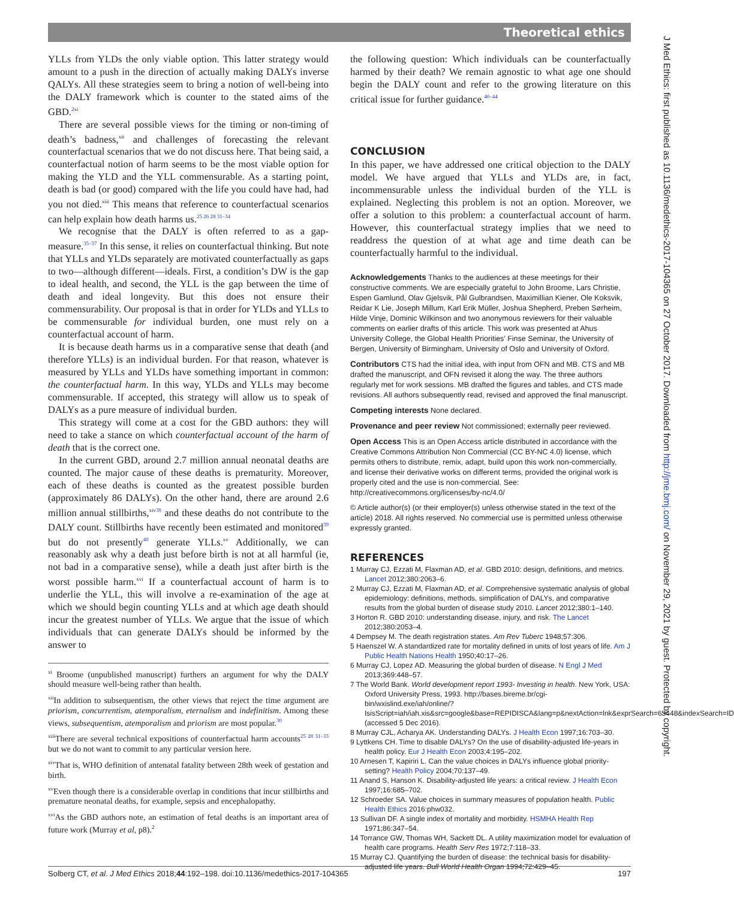Theoretical ethics
J Med Ethics: first published as 10.1136/medethics-2017-104365 on 27 October 2017. Downloaded from http://jme.bmj.com/ on November 29, 2021 by guest. Protected by copyright.
YLLs from YLDs the only viable option. This latter strategy would amount to a push in the direction of actually making DALYs inverse QALYs. All these strategies seem to bring a notion of well-being into the DALY framework which is counter to the stated aims of the GBD.<sup>2</sup><sup>xi</sup>
There are several possible views for the timing or non-timing of death’s badness,<sup>xii</sup> and challenges of forecasting the relevant counterfactual scenarios that we do not discuss here. That being said, a counterfactual notion of harm seems to be the most viable option for making the YLD and the YLL commensurable. As a starting point, death is bad (or good) compared with the life you could have had, had you not died.<sup>xiii</sup> This means that reference to counterfactual scenarios can help explain how death harms us.<sup>25 26 28 31–34</sup>
We recognise that the DALY is often referred to as a gap-measure.<sup>35–37</sup> In this sense, it relies on counterfactual thinking. But note that YLLs and YLDs separately are motivated counterfactually as gaps to two—although different—ideals. First, a condition’s DW is the gap to ideal health, and second, the YLL is the gap between the time of death and ideal longevity. But this does not ensure their commensurability. Our proposal is that in order for YLDs and YLLs to be commensurable for individual burden, one must rely on a counterfactual account of harm.
It is because death harms us in a comparative sense that death (and therefore YLLs) is an individual burden. For that reason, whatever is measured by YLLs and YLDs have something important in common: the counterfactual harm. In this way, YLDs and YLLs may become commensurable. If accepted, this strategy will allow us to speak of DALYs as a pure measure of individual burden.
This strategy will come at a cost for the GBD authors: they will need to take a stance on which counterfactual account of the harm of death that is the correct one.
In the current GBD, around 2.7 million annual neonatal deaths are counted. The major cause of these deaths is prematurity. Moreover, each of these deaths is counted as the greatest possible burden (approximately 86 DALYs). On the other hand, there are around 2.6 million annual stillbirths,<sup>xiv</sup><sup>38</sup> and these deaths do not contribute to the DALY count. Stillbirths have recently been estimated and monitored<sup>39</sup> but do not presently<sup>40</sup> generate YLLs.<sup>xv</sup> Additionally, we can reasonably ask why a death just before birth is not at all harmful (ie, not bad in a comparative sense), while a death just after birth is the worst possible harm.<sup>xvi</sup> If a counterfactual account of harm is to underlie the YLL, this will involve a re-examination of the age at which we should begin counting YLLs and at which age death should incur the greatest number of YLLs. We argue that the issue of which individuals that can generate DALYs should be informed by the answer to
<sup>xi</sup> Broome (unpublished manuscript) furthers an argument for why the DALY should measure well-being rather than health.
<sup>xii</sup>In addition to subsequentism, the other views that reject the time argument are priorism, concurrentism, atemporalism, eternalism and indefinitism. Among these views, subsequentism, atemporalism and priorism are most popular.<sup>30</sup>
<sup>xiii</sup>There are several technical expositions of counterfactual harm accounts<sup>25 28 31–33</sup> but we do not want to commit to any particular version here.
<sup>xiv</sup>That is, WHO definition of antenatal fatality between 28th week of gestation and birth.
<sup>xv</sup>Even though there is a considerable overlap in conditions that incur stillbirths and premature neonatal deaths, for example, sepsis and encephalopathy.
<sup>xvi</sup>As the GBD authors note, an estimation of fetal deaths is an important area of future work (Murray et al, p8).<sup>2</sup>
the following question: Which individuals can be counterfactually harmed by their death? We remain agnostic to what age one should begin the DALY count and refer to the growing literature on this critical issue for further guidance.<sup>40–44</sup>
CONCLUSION
In this paper, we have addressed one critical objection to the DALY model. We have argued that YLLs and YLDs are, in fact, incommensurable unless the individual burden of the YLL is explained. Neglecting this problem is not an option. Moreover, we offer a solution to this problem: a counterfactual account of harm. However, this counterfactual strategy implies that we need to readdress the question of at what age and time death can be counterfactually harmful to the individual.
Acknowledgements Thanks to the audiences at these meetings for their constructive comments. We are especially grateful to John Broome, Lars Christie, Espen Gamlund, Olav Gjelsvik, Pål Gulbrandsen, Maximillian Kiener, Ole Koksvik, Reidar K Lie, Joseph Millum, Karl Erik Müller, Joshua Shepherd, Preben Sørheim, Hilde Vinje, Dominic Wilkinson and two anonymous reviewers for their valuable comments on earlier drafts of this article. This work was presented at Ahus University College, the Global Health Priorities’ Finse Seminar, the University of Bergen, University of Birmingham, University of Oslo and University of Oxford.
Contributors CTS had the initial idea, with input from OFN and MB. CTS and MB drafted the manuscript, and OFN revised it along the way. The three authors regularly met for work sessions. MB drafted the figures and tables, and CTS made revisions. All authors subsequently read, revised and approved the final manuscript.
Competing interests None declared.
Provenance and peer review Not commissioned; externally peer reviewed.
Open Access This is an Open Access article distributed in accordance with the Creative Commons Attribution Non Commercial (CC BY-NC 4.0) license, which permits others to distribute, remix, adapt, build upon this work non-commercially, and license their derivative works on different terms, provided the original work is properly cited and the use is non-commercial. See: http://creativecommons.org/licenses/by-nc/4.0/
© Article author(s) (or their employer(s) unless otherwise stated in the text of the article) 2018. All rights reserved. No commercial use is permitted unless otherwise expressly granted.
REFERENCES
1 Murray CJ, Ezzati M, Flaxman AD, et al. GBD 2010: design, definitions, and metrics. Lancet 2012;380:2063–6.
2 Murray CJ, Ezzati M, Flaxman AD, et al. Comprehensive systematic analysis of global epidemiology: definitions, methods, simplification of DALYs, and comparative results from the global burden of disease study 2010. Lancet 2012;380:1–140.
3 Horton R. GBD 2010: understanding disease, injury, and risk. The Lancet 2012;380:2053–4.
4 Dempsey M. The death registration states. Am Rev Tuberc 1948;57:306.
5 Haenszel W. A standardized rate for mortality defined in units of lost years of life. Am J Public Health Nations Health 1950;40:17–26.
6 Murray CJ, Lopez AD. Measuring the global burden of disease. N Engl J Med 2013;369:448–57.
7 The World Bank. World development report 1993- Investing in health. New York, USA: Oxford University Press, 1993. http://bases.bireme.br/cgi-bin/wxislind.exe/iah/online/?IsisScript=iah/iah.xis&src=google&base=REPIDISCA&lang=p&nextAction=lnk&exprSearch=63448&indexSearch=ID (accessed 5 Dec 2016).
8 Murray CJL, Acharya AK. Understanding DALYs. J Health Econ 1997;16:703–30.
9 Lyttkens CH. Time to disable DALYs? On the use of disability-adjusted life-years in health policy. Eur J Health Econ 2003;4:195–202.
10 Arnesen T, Kapiriri L. Can the value choices in DALYs influence global priority-setting? Health Policy 2004;70:137–49.
11 Anand S, Hanson K. Disability-adjusted life years: a critical review. J Health Econ 1997;16:685–702.
12 Schroeder SA. Value choices in summary measures of population health. Public Health Ethics 2016:phw032.
13 Sullivan DF. A single index of mortality and morbidity. HSMHA Health Rep 1971;86:347–54.
14 Torrance GW, Thomas WH, Sackett DL. A utility maximization model for evaluation of health care programs. Health Serv Res 1972;7:118–33.
15 Murray CJ. Quantifying the burden of disease: the technical basis for disability-adjusted life years. Bull World Health Organ 1994;72:429–45.
Solberg CT, et al. J Med Ethics 2018;44:192–198. doi:10.1136/medethics-2017-104365 197